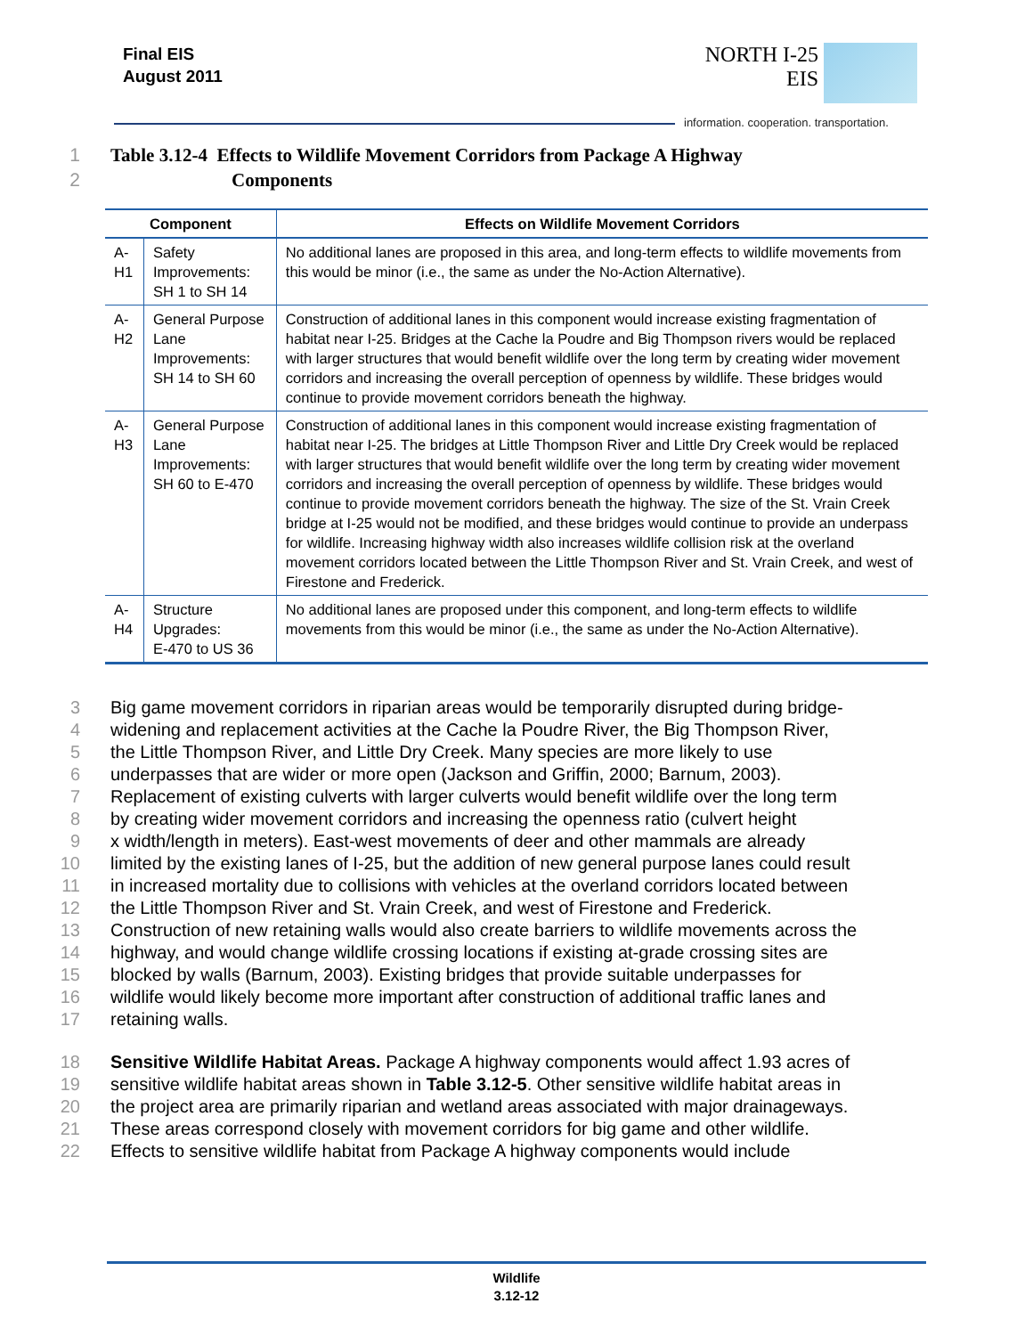Final EIS
August 2011
NORTH I-25
EIS
information. cooperation. transportation.
1 Table 3.12-4 Effects to Wildlife Movement Corridors from Package A Highway
2 Components
| Component | | Effects on Wildlife Movement Corridors |
| --- | --- | --- |
| A-H1 | Safety Improvements: SH 1 to SH 14 | No additional lanes are proposed in this area, and long-term effects to wildlife movements from this would be minor (i.e., the same as under the No-Action Alternative). |
| A-H2 | General Purpose Lane Improvements: SH 14 to SH 60 | Construction of additional lanes in this component would increase existing fragmentation of habitat near I-25. Bridges at the Cache la Poudre and Big Thompson rivers would be replaced with larger structures that would benefit wildlife over the long term by creating wider movement corridors and increasing the overall perception of openness by wildlife. These bridges would continue to provide movement corridors beneath the highway. |
| A-H3 | General Purpose Lane Improvements: SH 60 to E-470 | Construction of additional lanes in this component would increase existing fragmentation of habitat near I-25. The bridges at Little Thompson River and Little Dry Creek would be replaced with larger structures that would benefit wildlife over the long term by creating wider movement corridors and increasing the overall perception of openness by wildlife. These bridges would continue to provide movement corridors beneath the highway. The size of the St. Vrain Creek bridge at I-25 would not be modified, and these bridges would continue to provide an underpass for wildlife. Increasing highway width also increases wildlife collision risk at the overland movement corridors located between the Little Thompson River and St. Vrain Creek, and west of Firestone and Frederick. |
| A-H4 | Structure Upgrades: E-470 to US 36 | No additional lanes are proposed under this component, and long-term effects to wildlife movements from this would be minor (i.e., the same as under the No-Action Alternative). |
3 Big game movement corridors in riparian areas would be temporarily disrupted during bridge-
4 widening and replacement activities at the Cache la Poudre River, the Big Thompson River,
5 the Little Thompson River, and Little Dry Creek. Many species are more likely to use
6 underpasses that are wider or more open (Jackson and Griffin, 2000; Barnum, 2003).
7 Replacement of existing culverts with larger culverts would benefit wildlife over the long term
8 by creating wider movement corridors and increasing the openness ratio (culvert height
9 x width/length in meters). East-west movements of deer and other mammals are already
10 limited by the existing lanes of I-25, but the addition of new general purpose lanes could result
11 in increased mortality due to collisions with vehicles at the overland corridors located between
12 the Little Thompson River and St. Vrain Creek, and west of Firestone and Frederick.
13 Construction of new retaining walls would also create barriers to wildlife movements across the
14 highway, and would change wildlife crossing locations if existing at-grade crossing sites are
15 blocked by walls (Barnum, 2003). Existing bridges that provide suitable underpasses for
16 wildlife would likely become more important after construction of additional traffic lanes and
17 retaining walls.
18 Sensitive Wildlife Habitat Areas. Package A highway components would affect 1.93 acres of
19 sensitive wildlife habitat areas shown in Table 3.12-5. Other sensitive wildlife habitat areas in
20 the project area are primarily riparian and wetland areas associated with major drainageways.
21 These areas correspond closely with movement corridors for big game and other wildlife.
22 Effects to sensitive wildlife habitat from Package A highway components would include
Wildlife
3.12-12